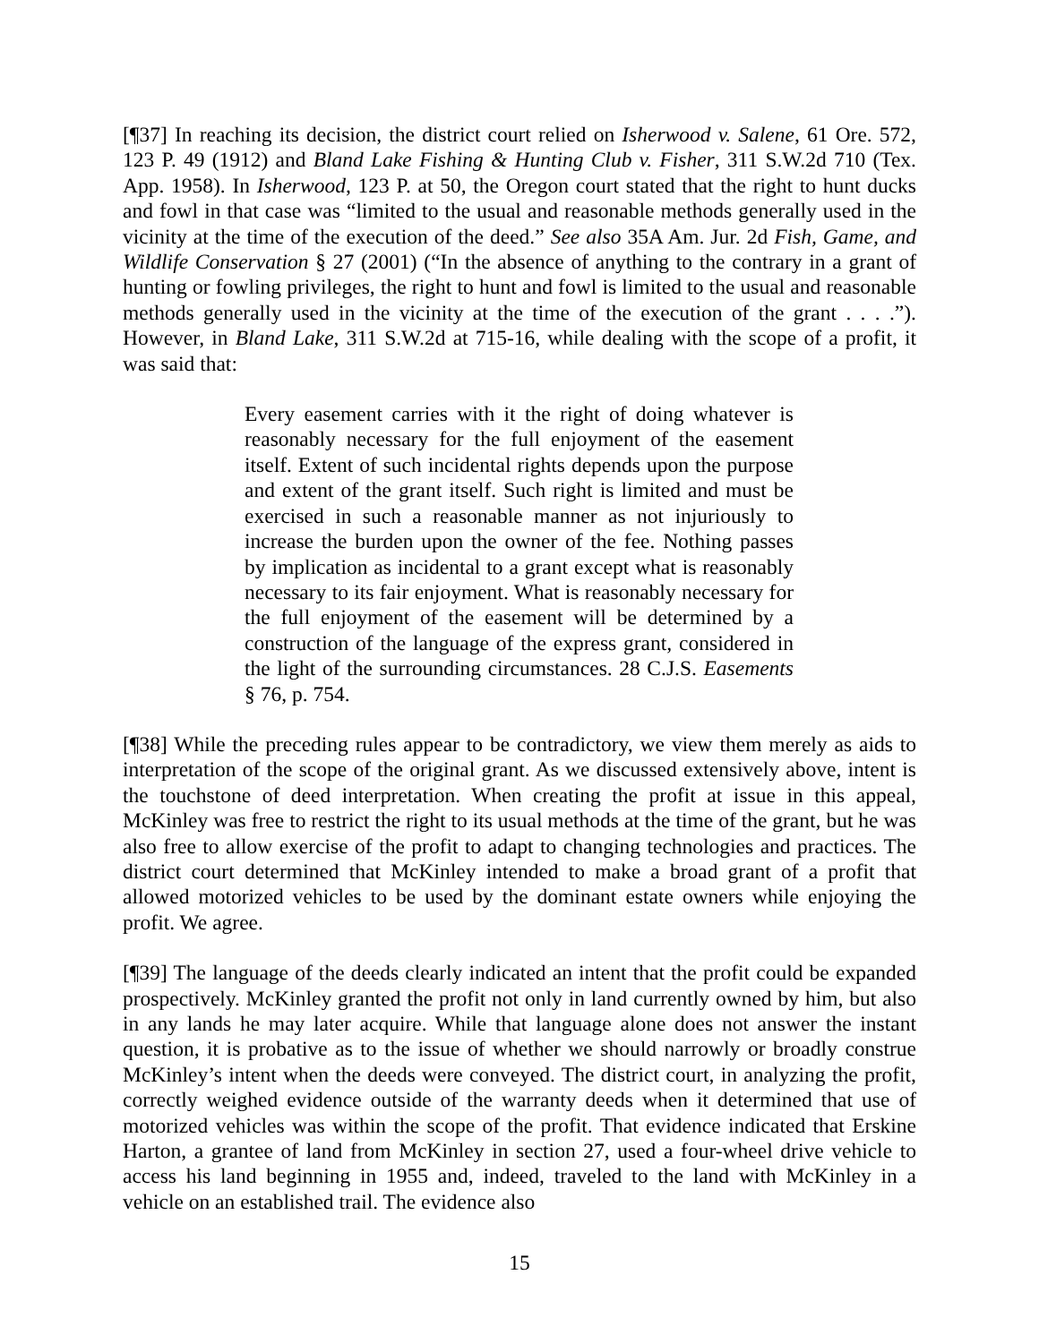[¶37] In reaching its decision, the district court relied on Isherwood v. Salene, 61 Ore. 572, 123 P. 49 (1912) and Bland Lake Fishing & Hunting Club v. Fisher, 311 S.W.2d 710 (Tex. App. 1958). In Isherwood, 123 P. at 50, the Oregon court stated that the right to hunt ducks and fowl in that case was “limited to the usual and reasonable methods generally used in the vicinity at the time of the execution of the deed.” See also 35A Am. Jur. 2d Fish, Game, and Wildlife Conservation § 27 (2001) (“In the absence of anything to the contrary in a grant of hunting or fowling privileges, the right to hunt and fowl is limited to the usual and reasonable methods generally used in the vicinity at the time of the execution of the grant . . . .”). However, in Bland Lake, 311 S.W.2d at 715-16, while dealing with the scope of a profit, it was said that:
Every easement carries with it the right of doing whatever is reasonably necessary for the full enjoyment of the easement itself. Extent of such incidental rights depends upon the purpose and extent of the grant itself. Such right is limited and must be exercised in such a reasonable manner as not injuriously to increase the burden upon the owner of the fee. Nothing passes by implication as incidental to a grant except what is reasonably necessary to its fair enjoyment. What is reasonably necessary for the full enjoyment of the easement will be determined by a construction of the language of the express grant, considered in the light of the surrounding circumstances. 28 C.J.S. Easements § 76, p. 754.
[¶38] While the preceding rules appear to be contradictory, we view them merely as aids to interpretation of the scope of the original grant. As we discussed extensively above, intent is the touchstone of deed interpretation. When creating the profit at issue in this appeal, McKinley was free to restrict the right to its usual methods at the time of the grant, but he was also free to allow exercise of the profit to adapt to changing technologies and practices. The district court determined that McKinley intended to make a broad grant of a profit that allowed motorized vehicles to be used by the dominant estate owners while enjoying the profit. We agree.
[¶39] The language of the deeds clearly indicated an intent that the profit could be expanded prospectively. McKinley granted the profit not only in land currently owned by him, but also in any lands he may later acquire. While that language alone does not answer the instant question, it is probative as to the issue of whether we should narrowly or broadly construe McKinley’s intent when the deeds were conveyed. The district court, in analyzing the profit, correctly weighed evidence outside of the warranty deeds when it determined that use of motorized vehicles was within the scope of the profit. That evidence indicated that Erskine Harton, a grantee of land from McKinley in section 27, used a four-wheel drive vehicle to access his land beginning in 1955 and, indeed, traveled to the land with McKinley in a vehicle on an established trail. The evidence also
15